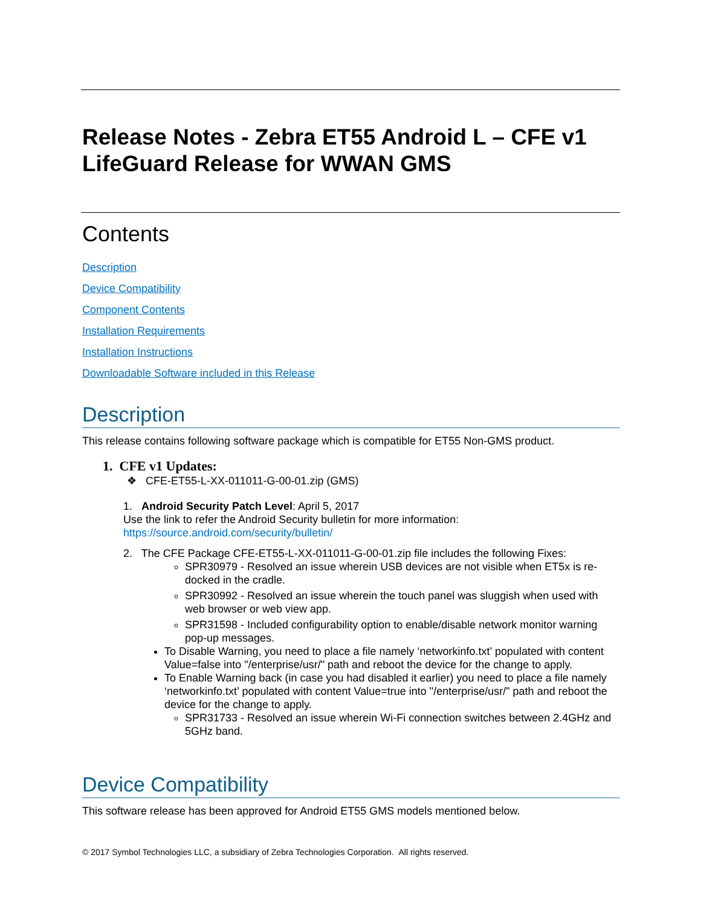Release Notes - Zebra ET55 Android L – CFE v1 LifeGuard Release for WWAN GMS
Contents
Description
Device Compatibility
Component Contents
Installation Requirements
Installation Instructions
Downloadable Software included in this Release
Description
This release contains following software package which is compatible for ET55 Non-GMS product.
1. CFE v1 Updates:
❖ CFE-ET55-L-XX-011011-G-00-01.zip (GMS)
1. Android Security Patch Level: April 5, 2017
Use the link to refer the Android Security bulletin for more information:
https://source.android.com/security/bulletin/
2. The CFE Package CFE-ET55-L-XX-011011-G-00-01.zip file includes the following Fixes:
SPR30979 - Resolved an issue wherein USB devices are not visible when ET5x is re-docked in the cradle.
SPR30992 - Resolved an issue wherein the touch panel was sluggish when used with web browser or web view app.
SPR31598 - Included configurability option to enable/disable network monitor warning pop-up messages.
To Disable Warning, you need to place a file namely ‘networkinfo.txt’ populated with content Value=false into "/enterprise/usr/" path and reboot the device for the change to apply.
To Enable Warning back (in case you had disabled it earlier) you need to place a file namely ‘networkinfo.txt’ populated with content Value=true into "/enterprise/usr/" path and reboot the device for the change to apply.
SPR31733 - Resolved an issue wherein Wi-Fi connection switches between 2.4GHz and 5GHz band.
Device Compatibility
This software release has been approved for Android ET55 GMS models mentioned below.
© 2017 Symbol Technologies LLC, a subsidiary of Zebra Technologies Corporation. All rights reserved.